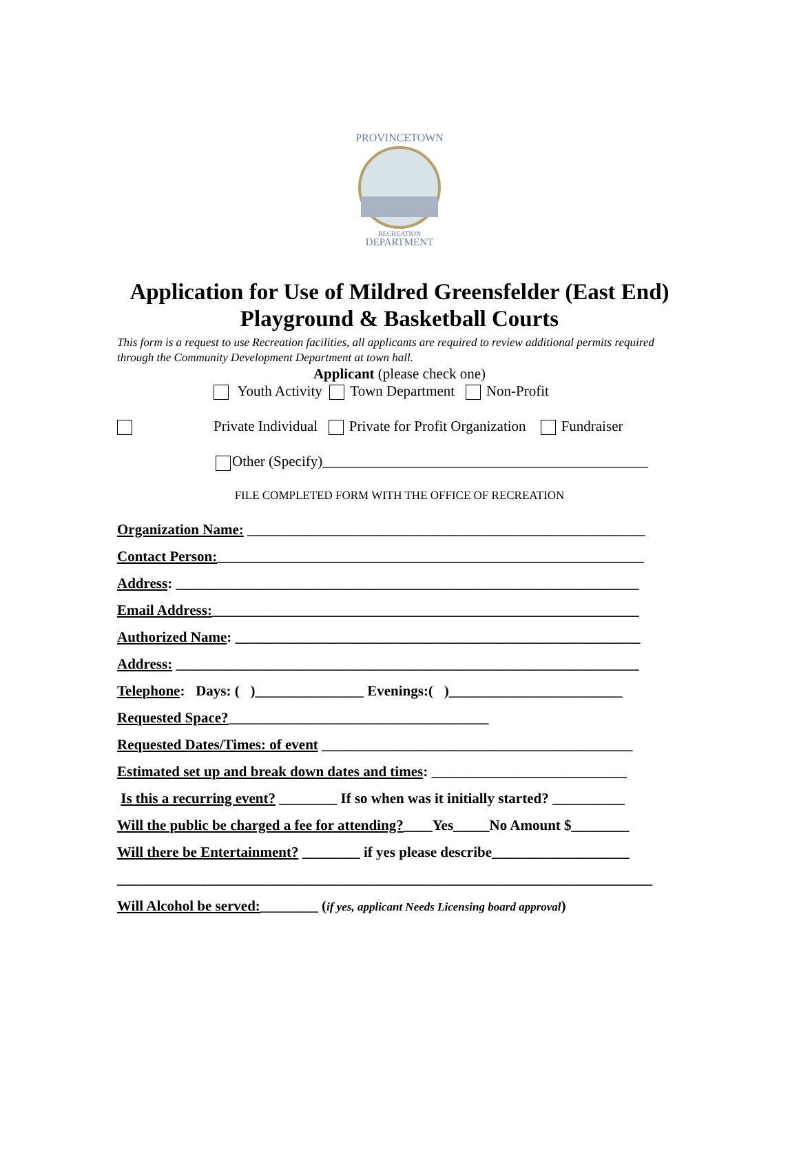PROVINCETOWN
RECREATION
DEPARTMENT
Application for Use of Mildred Greensfelder (East End)
Playground & Basketball Courts
This form is a request to use Recreation facilities, all applicants are required to review additional permits required through the Community Development Department at town hall.
Applicant (please check one)
Youth Activity Town Department Non-Profit
Private Individual Private for Profit Organization Fundraiser
Other (Specify)_____________________________________________
FILE COMPLETED FORM WITH THE OFFICE OF RECREATION
Organization Name: _______________________________________________________
Contact Person:___________________________________________________________
Address: ________________________________________________________________
Email Address:___________________________________________________________
Authorized Name: ________________________________________________________
Address: ________________________________________________________________
Telephone: Days: ( )_______________ Evenings:( )________________________
Requested Space?____________________________________
Requested Dates/Times: of event ___________________________________________
Estimated set up and break down dates and times: ___________________________
Is this a recurring event? ________ If so when was it initially started? __________
Will the public be charged a fee for attending?____Yes_____No Amount $________
Will there be Entertainment? ________ if yes please describe___________________
__________________________________________________________________________
Will Alcohol be served:________ (if yes, applicant Needs Licensing board approval)